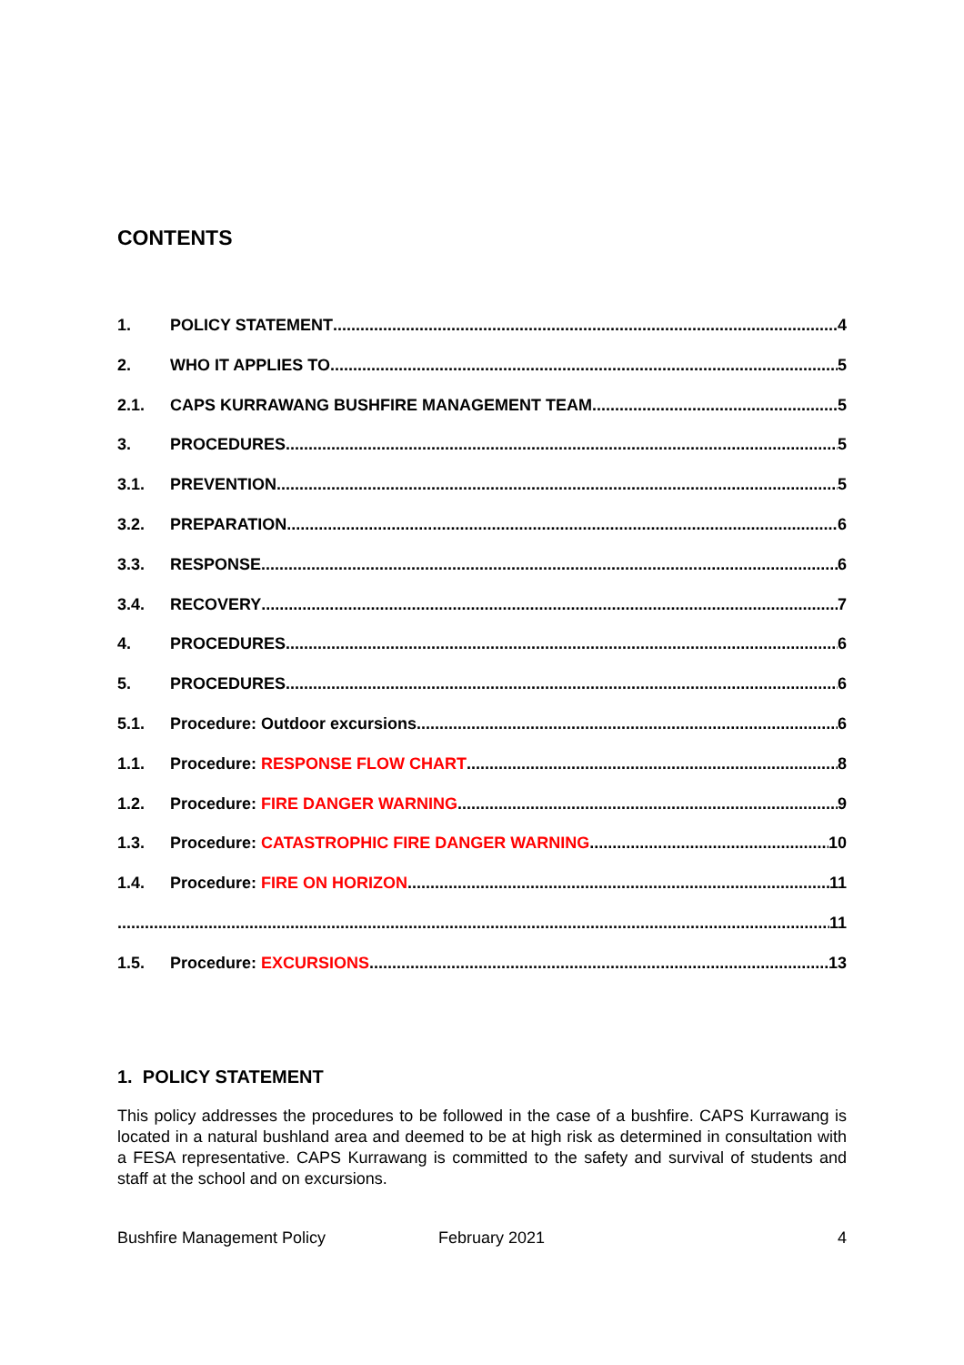CONTENTS
1. POLICY STATEMENT 4
2. WHO IT APPLIES TO 5
2.1. CAPS KURRAWANG BUSHFIRE MANAGEMENT TEAM 5
3. PROCEDURES 5
3.1. PREVENTION 5
3.2. PREPARATION 6
3.3. RESPONSE 6
3.4. RECOVERY 7
4. PROCEDURES 6
5. PROCEDURES 6
5.1. Procedure: Outdoor excursions 6
1.1. Procedure: RESPONSE FLOW CHART 8
1.2. Procedure: FIRE DANGER WARNING 9
1.3. Procedure: CATASTROPHIC FIRE DANGER WARNING 10
1.4. Procedure: FIRE ON HORIZON 11
11
1.5. Procedure: EXCURSIONS 13
1. POLICY STATEMENT
This policy addresses the procedures to be followed in the case of a bushfire. CAPS Kurrawang is located in a natural bushland area and deemed to be at high risk as determined in consultation with a FESA representative. CAPS Kurrawang is committed to the safety and survival of students and staff at the school and on excursions.
Bushfire Management Policy February 2021 4